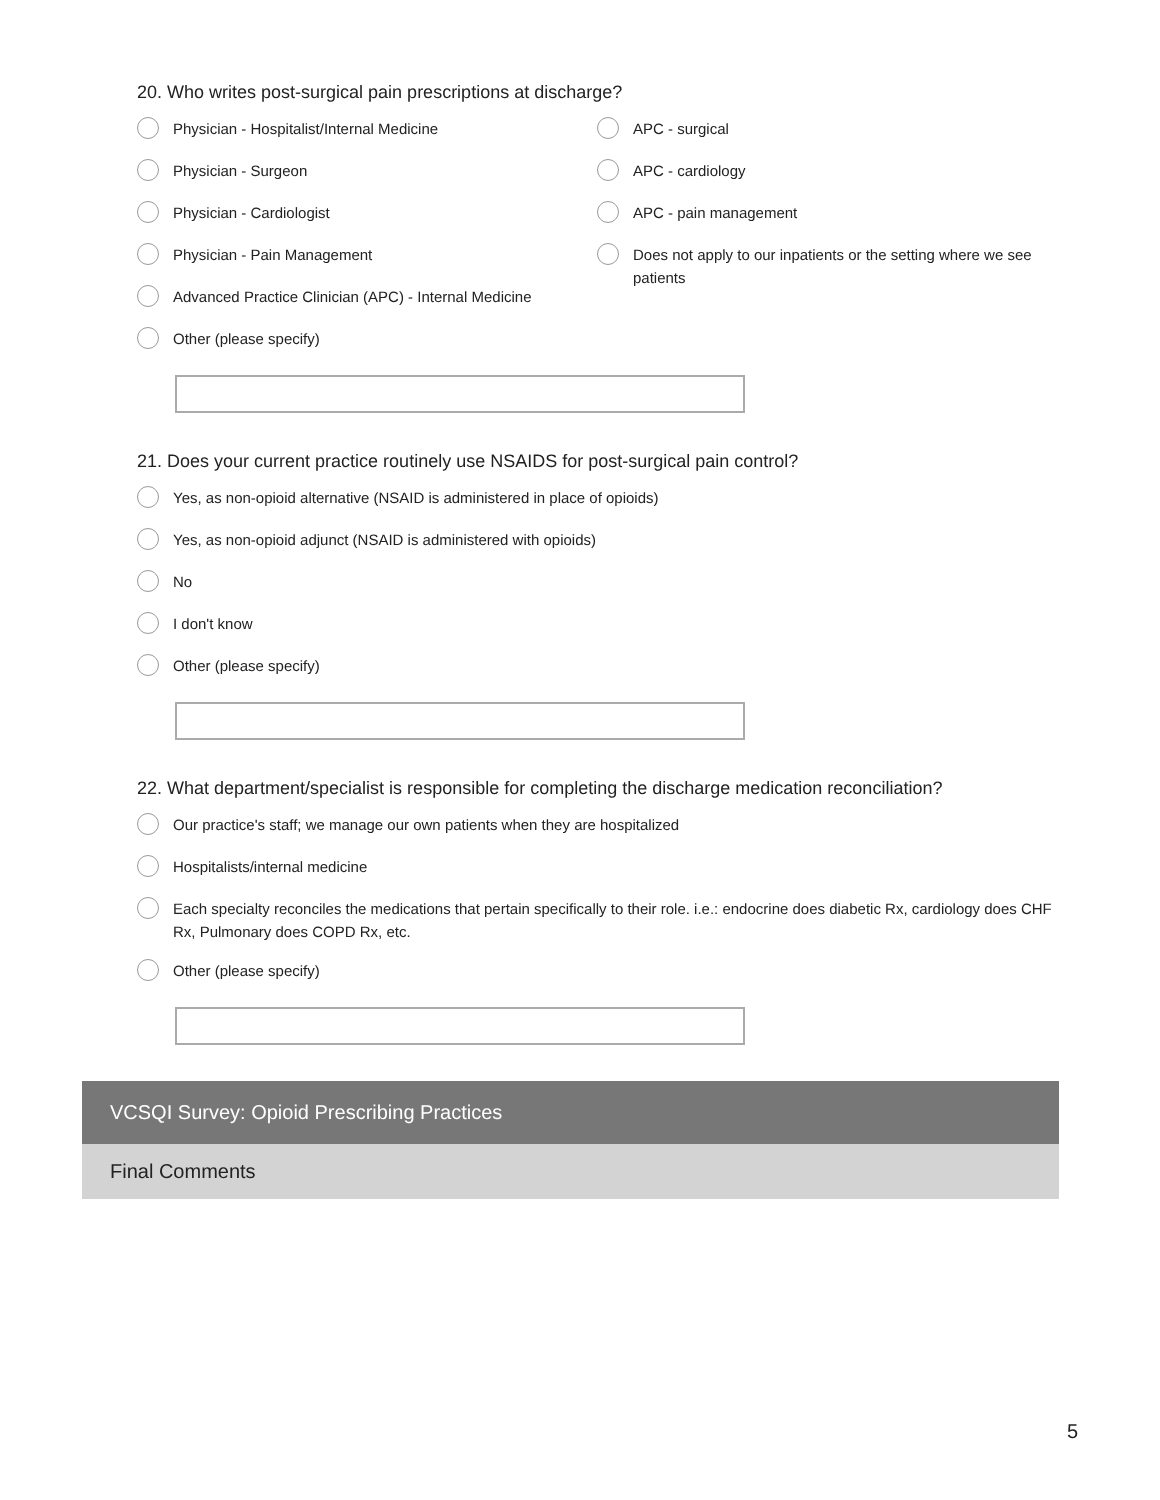20. Who writes post-surgical pain prescriptions at discharge?
Physician - Hospitalist/Internal Medicine
Physician - Surgeon
Physician - Cardiologist
Physician - Pain Management
Advanced Practice Clinician (APC) - Internal Medicine
Other (please specify)
APC - surgical
APC - cardiology
APC - pain management
Does not apply to our inpatients or the setting where we see patients
21. Does your current practice routinely use NSAIDS for post-surgical pain control?
Yes, as non-opioid alternative (NSAID is administered in place of opioids)
Yes, as non-opioid adjunct (NSAID is administered with opioids)
No
I don't know
Other (please specify)
22. What department/specialist is responsible for completing the discharge medication reconciliation?
Our practice's staff; we manage our own patients when they are hospitalized
Hospitalists/internal medicine
Each specialty reconciles the medications that pertain specifically to their role. i.e.: endocrine does diabetic Rx, cardiology does CHF Rx, Pulmonary does COPD Rx, etc.
Other (please specify)
VCSQI Survey: Opioid Prescribing Practices
Final Comments
5